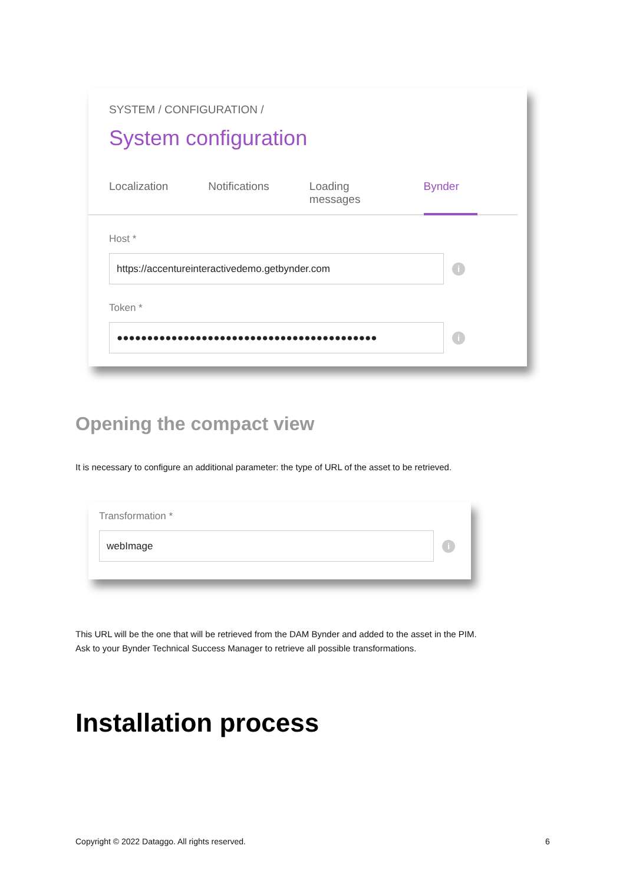SYSTEM / CONFIGURATION /
System configuration
Localization Notifications Loading messages Bynder
Host *
https://accentureinteractivedemo.getbynder.com
i
Token *
●●●●●●●●●●●●●●●●●●●●●●●●●●●●●●●●●●●●●●●●●●●
i
Opening the compact view
It is necessary to configure an additional parameter: the type of URL of the asset to be retrieved.
Transformation *
webImage
i
This URL will be the one that will be retrieved from the DAM Bynder and added to the asset in the PIM.
Ask to your Bynder Technical Success Manager to retrieve all possible transformations.
Installation process
Copyright © 2022 Dataggo. All rights reserved.
6